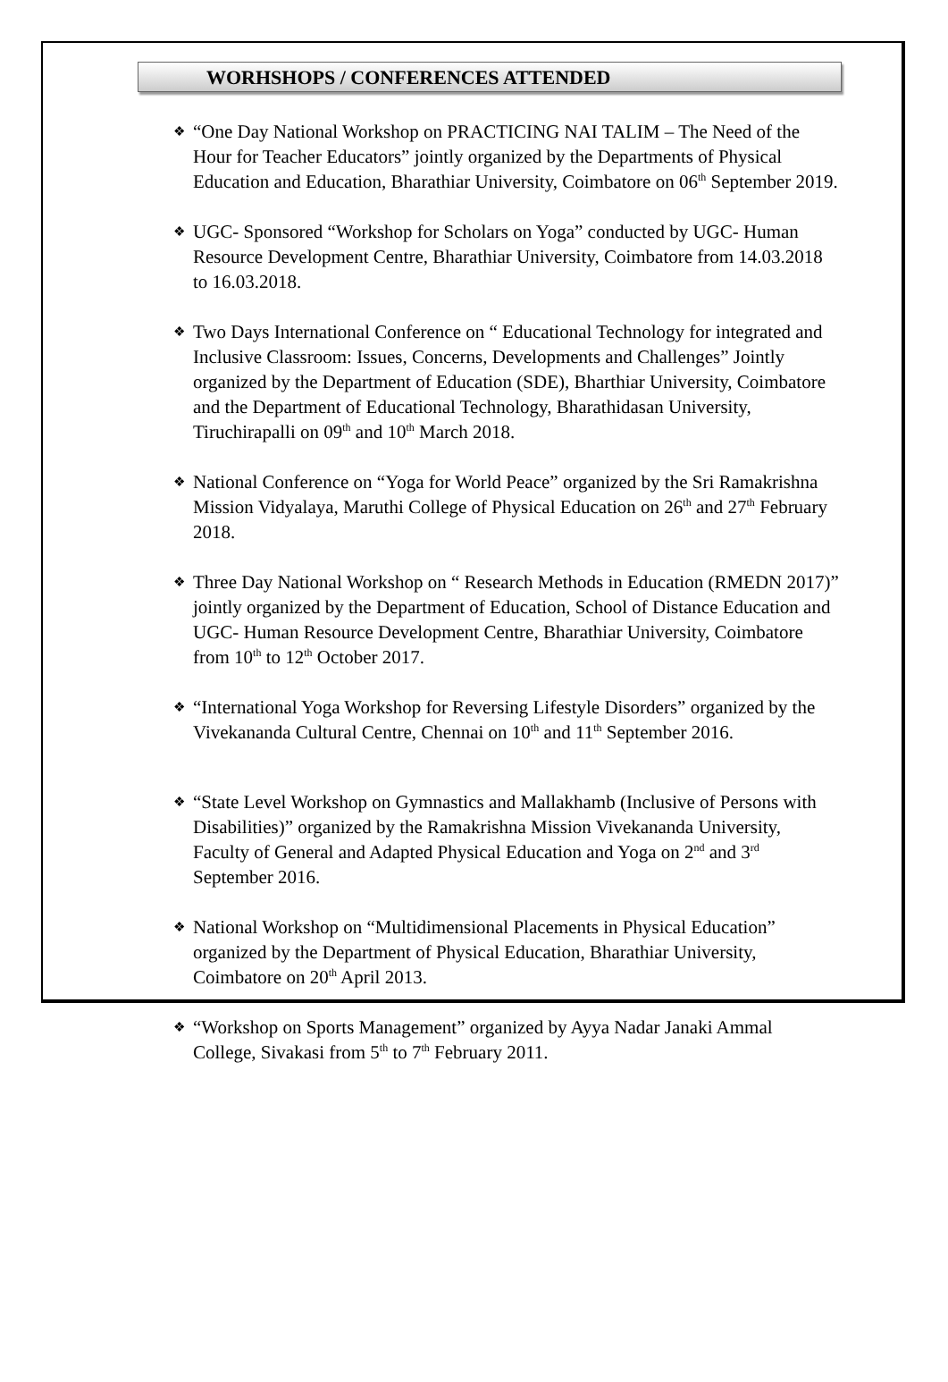WORHSHOPS / CONFERENCES ATTENDED
❖ “One Day National Workshop on PRACTICING NAI TALIM – The Need of the Hour for Teacher Educators” jointly organized by the Departments of Physical Education and Education, Bharathiar University, Coimbatore on 06<sup>th</sup> September 2019.
❖ UGC- Sponsored “Workshop for Scholars on Yoga” conducted by UGC- Human Resource Development Centre, Bharathiar University, Coimbatore from 14.03.2018 to 16.03.2018.
❖ Two Days International Conference on “ Educational Technology for integrated and Inclusive Classroom: Issues, Concerns, Developments and Challenges” Jointly organized by the Department of Education (SDE), Bharthiar University, Coimbatore and the Department of Educational Technology, Bharathidasan University, Tiruchirapalli on 09<sup>th</sup> and 10<sup>th</sup> March 2018.
❖ National Conference on “Yoga for World Peace” organized by the Sri Ramakrishna Mission Vidyalaya, Maruthi College of Physical Education on 26<sup>th</sup> and 27<sup>th</sup> February 2018.
❖ Three Day National Workshop on “ Research Methods in Education (RMEDN 2017)” jointly organized by the Department of Education, School of Distance Education and UGC- Human Resource Development Centre, Bharathiar University, Coimbatore from 10<sup>th</sup> to 12<sup>th</sup> October 2017.
❖ “International Yoga Workshop for Reversing Lifestyle Disorders” organized by the Vivekananda Cultural Centre, Chennai on 10<sup>th</sup> and 11<sup>th</sup> September 2016.
❖ “State Level Workshop on Gymnastics and Mallakhamb (Inclusive of Persons with Disabilities)” organized by the Ramakrishna Mission Vivekananda University, Faculty of General and Adapted Physical Education and Yoga on 2<sup>nd</sup> and 3<sup>rd</sup> September 2016.
❖ National Workshop on “Multidimensional Placements in Physical Education” organized by the Department of Physical Education, Bharathiar University, Coimbatore on 20<sup>th</sup> April 2013.
❖ “Workshop on Sports Management” organized by Ayya Nadar Janaki Ammal College, Sivakasi from 5<sup>th</sup> to 7<sup>th</sup> February 2011.